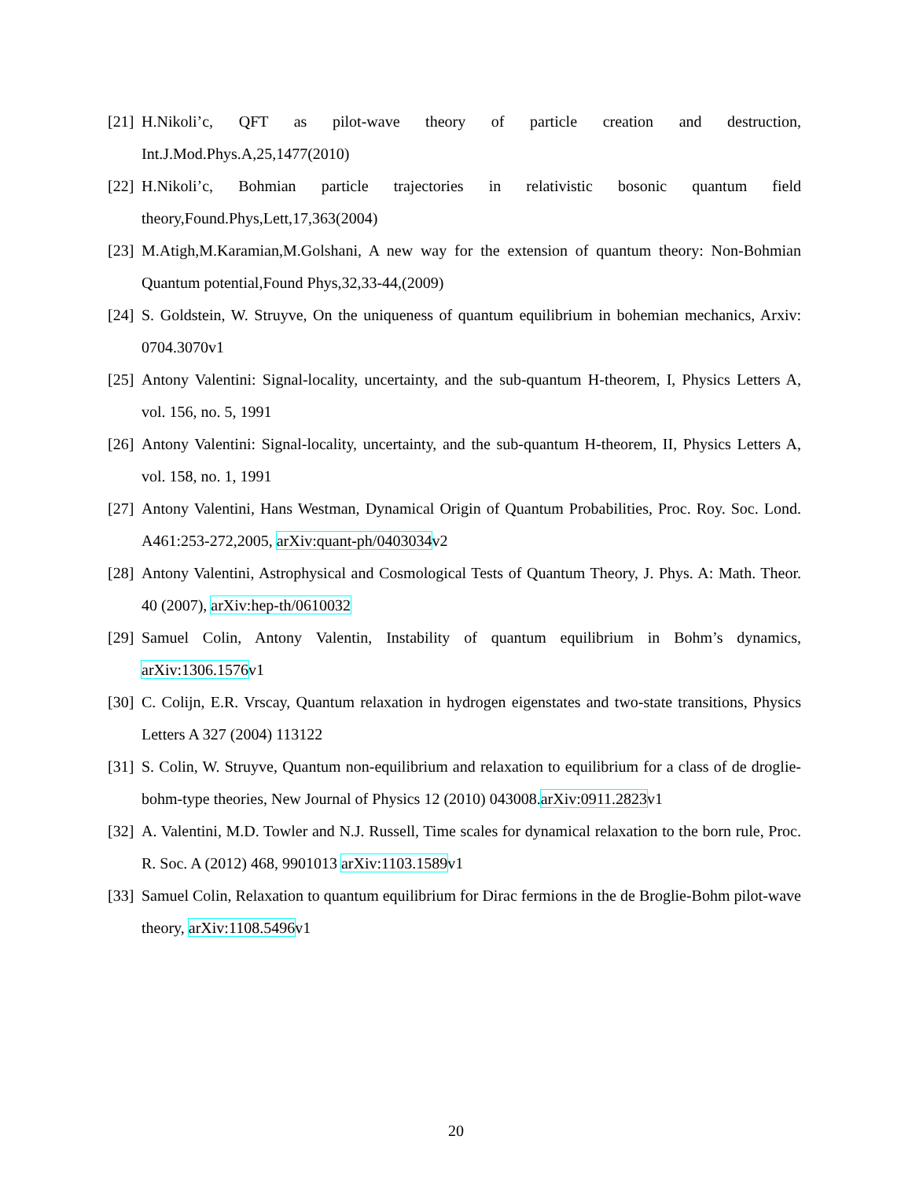[21] H.Nikoli’c, QFT as pilot-wave theory of particle creation and destruction, Int.J.Mod.Phys.A,25,1477(2010)
[22] H.Nikoli’c, Bohmian particle trajectories in relativistic bosonic quantum field theory,Found.Phys,Lett,17,363(2004)
[23] M.Atigh,M.Karamian,M.Golshani, A new way for the extension of quantum theory: Non-Bohmian Quantum potential,Found Phys,32,33-44,(2009)
[24] S. Goldstein, W. Struyve, On the uniqueness of quantum equilibrium in bohemian mechanics, Arxiv: 0704.3070v1
[25] Antony Valentini: Signal-locality, uncertainty, and the sub-quantum H-theorem, I, Physics Letters A, vol. 156, no. 5, 1991
[26] Antony Valentini: Signal-locality, uncertainty, and the sub-quantum H-theorem, II, Physics Letters A, vol. 158, no. 1, 1991
[27] Antony Valentini, Hans Westman, Dynamical Origin of Quantum Probabilities, Proc. Roy. Soc. Lond. A461:253-272,2005, arXiv:quant-ph/0403034v2
[28] Antony Valentini, Astrophysical and Cosmological Tests of Quantum Theory, J. Phys. A: Math. Theor. 40 (2007), arXiv:hep-th/0610032
[29] Samuel Colin, Antony Valentin, Instability of quantum equilibrium in Bohm’s dynamics, arXiv:1306.1576v1
[30] C. Colijn, E.R. Vrscay, Quantum relaxation in hydrogen eigenstates and two-state transitions, Physics Letters A 327 (2004) 113122
[31] S. Colin, W. Struyve, Quantum non-equilibrium and relaxation to equilibrium for a class of de droglie-bohm-type theories, New Journal of Physics 12 (2010) 043008.arXiv:0911.2823v1
[32] A. Valentini, M.D. Towler and N.J. Russell, Time scales for dynamical relaxation to the born rule, Proc. R. Soc. A (2012) 468, 9901013 arXiv:1103.1589v1
[33] Samuel Colin, Relaxation to quantum equilibrium for Dirac fermions in the de Broglie-Bohm pilot-wave theory, arXiv:1108.5496v1
20